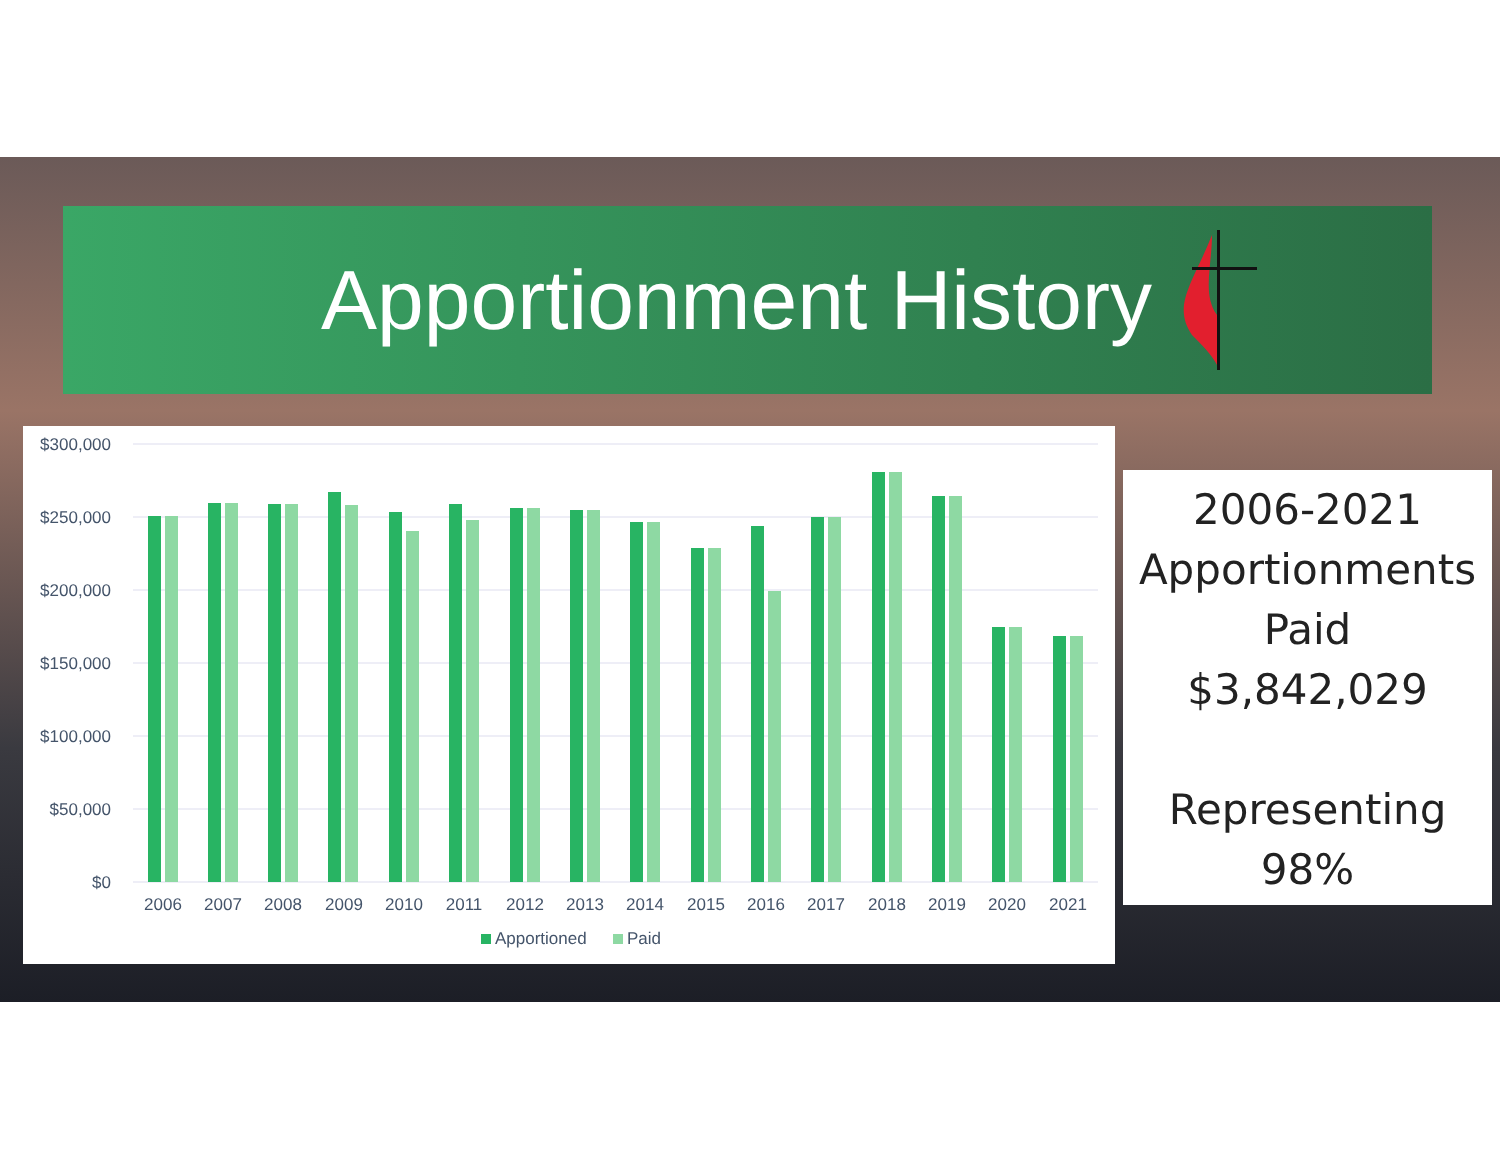Apportionment History
$300,000
$250,000
$200,000
$150,000
$100,000
$50,000
$0
2006
2007
2008
2009
2010
2011
2012
2013
2014
2015
2016
2017
2018
2019
2020
2021
Apportioned
Paid
2006-2021
Apportionments
Paid
$3,842,029
Representing
98%